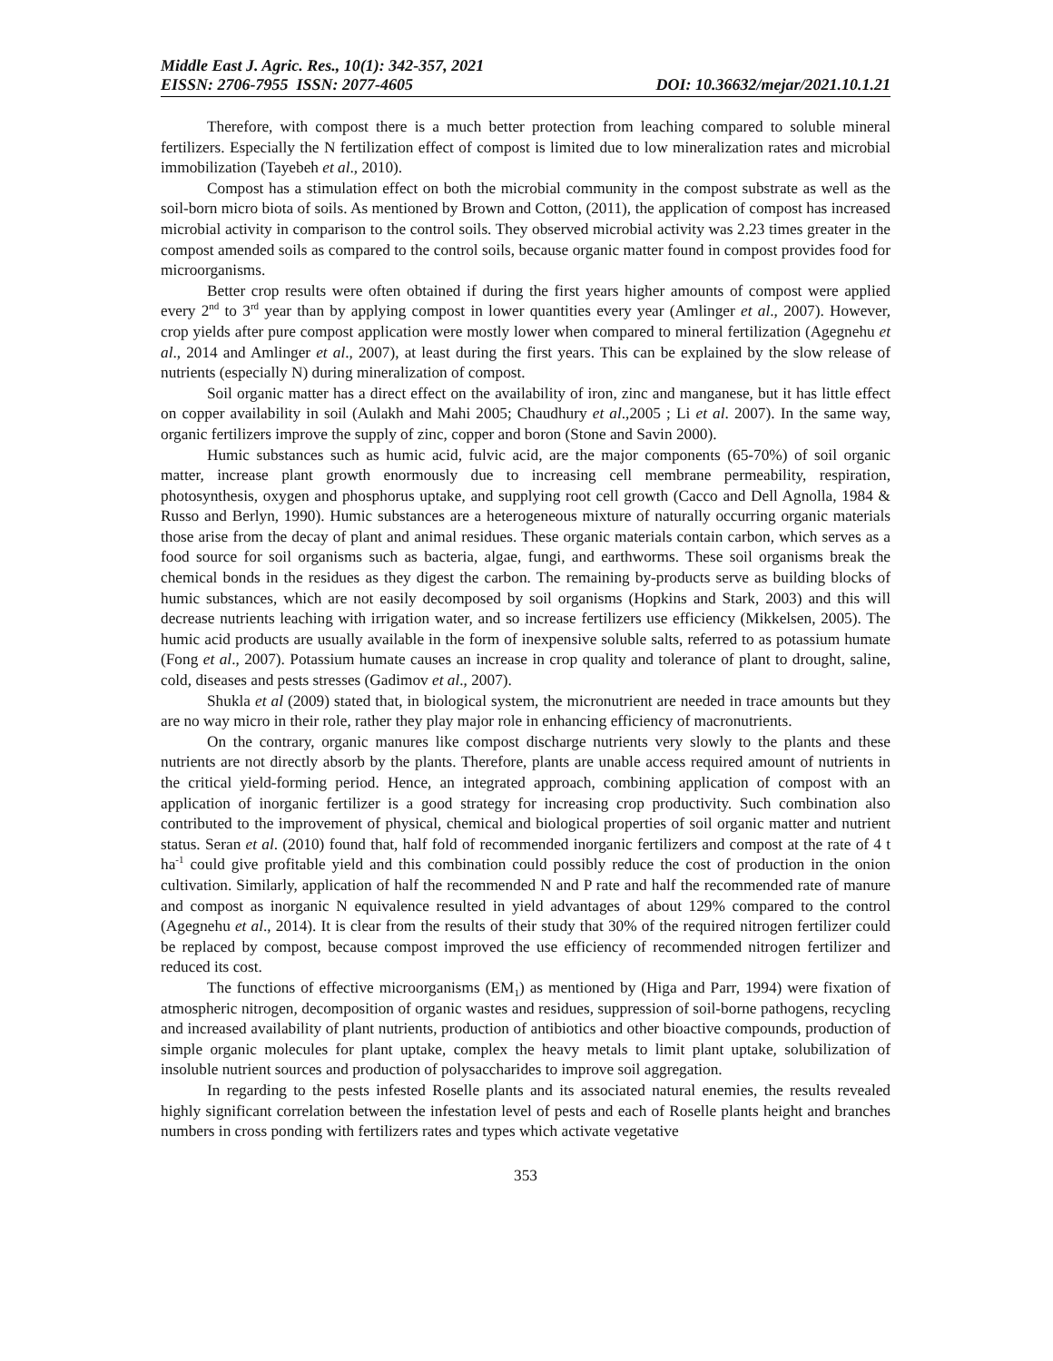Middle East J. Agric. Res., 10(1): 342-357, 2021
EISSN: 2706-7955 ISSN: 2077-4605 DOI: 10.36632/mejar/2021.10.1.21
Therefore, with compost there is a much better protection from leaching compared to soluble mineral fertilizers. Especially the N fertilization effect of compost is limited due to low mineralization rates and microbial immobilization (Tayebeh et al., 2010).
Compost has a stimulation effect on both the microbial community in the compost substrate as well as the soil-born micro biota of soils. As mentioned by Brown and Cotton, (2011), the application of compost has increased microbial activity in comparison to the control soils. They observed microbial activity was 2.23 times greater in the compost amended soils as compared to the control soils, because organic matter found in compost provides food for microorganisms.
Better crop results were often obtained if during the first years higher amounts of compost were applied every 2<sup>nd</sup> to 3<sup>rd</sup> year than by applying compost in lower quantities every year (Amlinger et al., 2007). However, crop yields after pure compost application were mostly lower when compared to mineral fertilization (Agegnehu et al., 2014 and Amlinger et al., 2007), at least during the first years. This can be explained by the slow release of nutrients (especially N) during mineralization of compost.
Soil organic matter has a direct effect on the availability of iron, zinc and manganese, but it has little effect on copper availability in soil (Aulakh and Mahi 2005; Chaudhury et al.,2005 ; Li et al. 2007). In the same way, organic fertilizers improve the supply of zinc, copper and boron (Stone and Savin 2000).
Humic substances such as humic acid, fulvic acid, are the major components (65-70%) of soil organic matter, increase plant growth enormously due to increasing cell membrane permeability, respiration, photosynthesis, oxygen and phosphorus uptake, and supplying root cell growth (Cacco and Dell Agnolla, 1984 & Russo and Berlyn, 1990). Humic substances are a heterogeneous mixture of naturally occurring organic materials those arise from the decay of plant and animal residues. These organic materials contain carbon, which serves as a food source for soil organisms such as bacteria, algae, fungi, and earthworms. These soil organisms break the chemical bonds in the residues as they digest the carbon. The remaining by-products serve as building blocks of humic substances, which are not easily decomposed by soil organisms (Hopkins and Stark, 2003) and this will decrease nutrients leaching with irrigation water, and so increase fertilizers use efficiency (Mikkelsen, 2005). The humic acid products are usually available in the form of inexpensive soluble salts, referred to as potassium humate (Fong et al., 2007). Potassium humate causes an increase in crop quality and tolerance of plant to drought, saline, cold, diseases and pests stresses (Gadimov et al., 2007).
Shukla et al (2009) stated that, in biological system, the micronutrient are needed in trace amounts but they are no way micro in their role, rather they play major role in enhancing efficiency of macronutrients.
On the contrary, organic manures like compost discharge nutrients very slowly to the plants and these nutrients are not directly absorb by the plants. Therefore, plants are unable access required amount of nutrients in the critical yield-forming period. Hence, an integrated approach, combining application of compost with an application of inorganic fertilizer is a good strategy for increasing crop productivity. Such combination also contributed to the improvement of physical, chemical and biological properties of soil organic matter and nutrient status. Seran et al. (2010) found that, half fold of recommended inorganic fertilizers and compost at the rate of 4 t ha<sup>-1</sup> could give profitable yield and this combination could possibly reduce the cost of production in the onion cultivation. Similarly, application of half the recommended N and P rate and half the recommended rate of manure and compost as inorganic N equivalence resulted in yield advantages of about 129% compared to the control (Agegnehu et al., 2014). It is clear from the results of their study that 30% of the required nitrogen fertilizer could be replaced by compost, because compost improved the use efficiency of recommended nitrogen fertilizer and reduced its cost.
The functions of effective microorganisms (EM<sub>1</sub>) as mentioned by (Higa and Parr, 1994) were fixation of atmospheric nitrogen, decomposition of organic wastes and residues, suppression of soil-borne pathogens, recycling and increased availability of plant nutrients, production of antibiotics and other bioactive compounds, production of simple organic molecules for plant uptake, complex the heavy metals to limit plant uptake, solubilization of insoluble nutrient sources and production of polysaccharides to improve soil aggregation.
In regarding to the pests infested Roselle plants and its associated natural enemies, the results revealed highly significant correlation between the infestation level of pests and each of Roselle plants height and branches numbers in cross ponding with fertilizers rates and types which activate vegetative
353